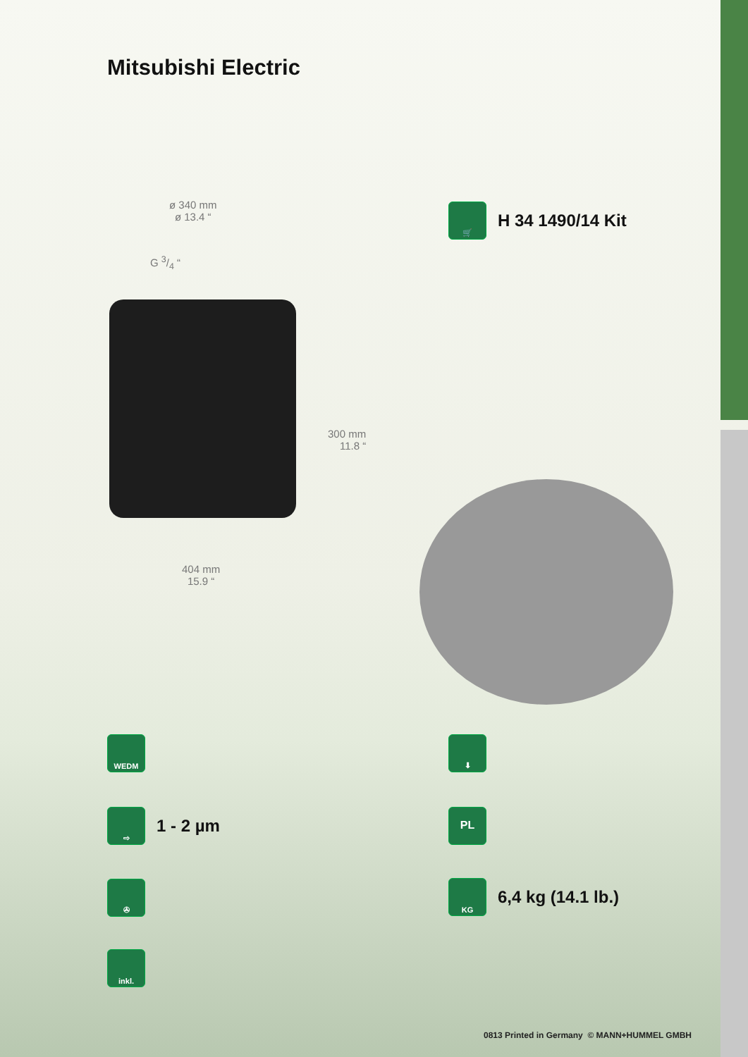Mitsubishi Electric
ø 340 mm
ø 13.4 “
G 3/4 “
300 mm
11.8 “
404 mm
15.9 “
🛒
H 34 1490/14 Kit
WEDM
⇨
1 - 2 µm
✇
inkl.
⬇
PL
KG
6,4 kg (14.1 lb.)
0813 Printed in Germany © MANN+HUMMEL GMBH